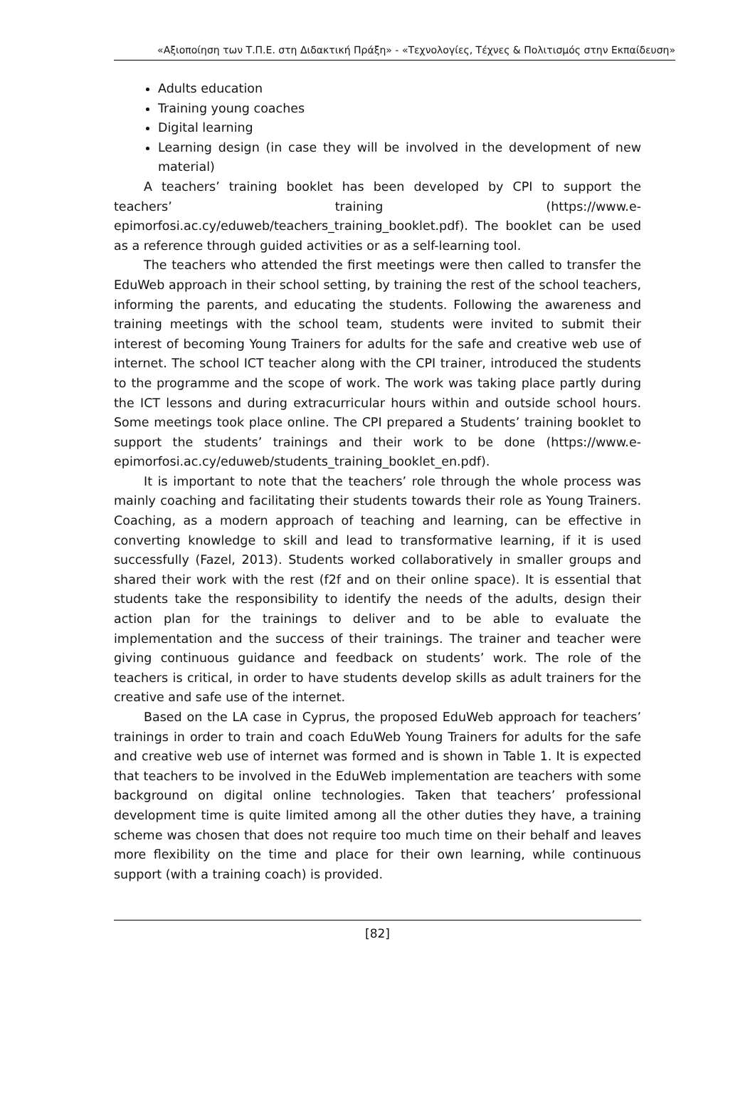«Αξιοποίηση των Τ.Π.Ε. στη Διδακτική Πράξη» - «Τεχνολογίες, Τέχνες & Πολιτισμός στην Εκπαίδευση»
Adults education
Training young coaches
Digital learning
Learning design (in case they will be involved in the development of new material)
A teachers’ training booklet has been developed by CPI to support the teachers’ training (https://www.e-epimorfosi.ac.cy/eduweb/teachers_training_booklet.pdf). The booklet can be used as a reference through guided activities or as a self-learning tool.
The teachers who attended the first meetings were then called to transfer the EduWeb approach in their school setting, by training the rest of the school teachers, informing the parents, and educating the students. Following the awareness and training meetings with the school team, students were invited to submit their interest of becoming Young Trainers for adults for the safe and creative web use of internet. The school ICT teacher along with the CPI trainer, introduced the students to the programme and the scope of work. The work was taking place partly during the ICT lessons and during extracurricular hours within and outside school hours. Some meetings took place online. The CPI prepared a Students’ training booklet to support the students’ trainings and their work to be done (https://www.e-epimorfosi.ac.cy/eduweb/students_training_booklet_en.pdf).
It is important to note that the teachers’ role through the whole process was mainly coaching and facilitating their students towards their role as Young Trainers. Coaching, as a modern approach of teaching and learning, can be effective in converting knowledge to skill and lead to transformative learning, if it is used successfully (Fazel, 2013). Students worked collaboratively in smaller groups and shared their work with the rest (f2f and on their online space). It is essential that students take the responsibility to identify the needs of the adults, design their action plan for the trainings to deliver and to be able to evaluate the implementation and the success of their trainings. The trainer and teacher were giving continuous guidance and feedback on students’ work. The role of the teachers is critical, in order to have students develop skills as adult trainers for the creative and safe use of the internet.
Based on the LA case in Cyprus, the proposed EduWeb approach for teachers’ trainings in order to train and coach EduWeb Young Trainers for adults for the safe and creative web use of internet was formed and is shown in Table 1. It is expected that teachers to be involved in the EduWeb implementation are teachers with some background on digital online technologies. Taken that teachers’ professional development time is quite limited among all the other duties they have, a training scheme was chosen that does not require too much time on their behalf and leaves more flexibility on the time and place for their own learning, while continuous support (with a training coach) is provided.
[82]